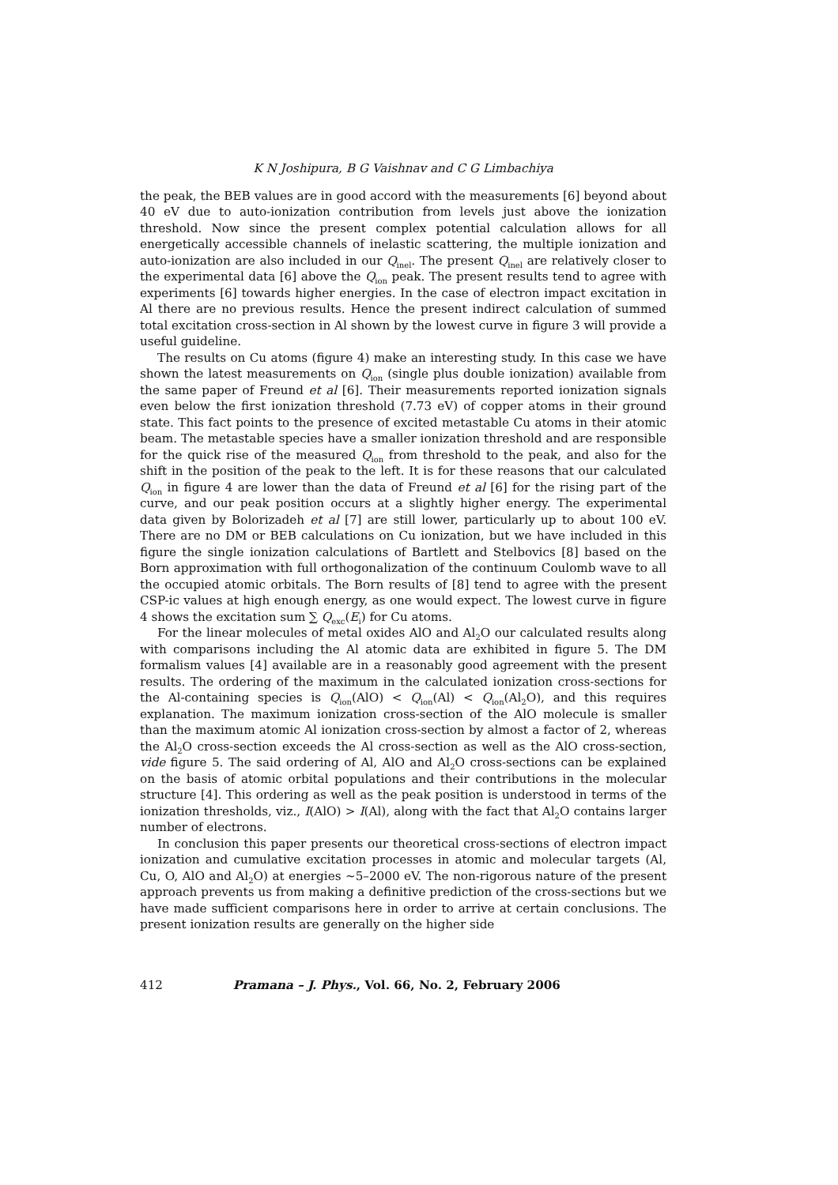K N Joshipura, B G Vaishnav and C G Limbachiya
the peak, the BEB values are in good accord with the measurements [6] beyond about 40 eV due to auto-ionization contribution from levels just above the ionization threshold. Now since the present complex potential calculation allows for all energetically accessible channels of inelastic scattering, the multiple ionization and auto-ionization are also included in our Q<sub>inel</sub>. The present Q<sub>inel</sub> are relatively closer to the experimental data [6] above the Q<sub>ion</sub> peak. The present results tend to agree with experiments [6] towards higher energies. In the case of electron impact excitation in Al there are no previous results. Hence the present indirect calculation of summed total excitation cross-section in Al shown by the lowest curve in figure 3 will provide a useful guideline.
The results on Cu atoms (figure 4) make an interesting study. In this case we have shown the latest measurements on Q<sub>ion</sub> (single plus double ionization) available from the same paper of Freund et al [6]. Their measurements reported ionization signals even below the first ionization threshold (7.73 eV) of copper atoms in their ground state. This fact points to the presence of excited metastable Cu atoms in their atomic beam. The metastable species have a smaller ionization threshold and are responsible for the quick rise of the measured Q<sub>ion</sub> from threshold to the peak, and also for the shift in the position of the peak to the left. It is for these reasons that our calculated Q<sub>ion</sub> in figure 4 are lower than the data of Freund et al [6] for the rising part of the curve, and our peak position occurs at a slightly higher energy. The experimental data given by Bolorizadeh et al [7] are still lower, particularly up to about 100 eV. There are no DM or BEB calculations on Cu ionization, but we have included in this figure the single ionization calculations of Bartlett and Stelbovics [8] based on the Born approximation with full orthogonalization of the continuum Coulomb wave to all the occupied atomic orbitals. The Born results of [8] tend to agree with the present CSP-ic values at high enough energy, as one would expect. The lowest curve in figure 4 shows the excitation sum ∑ Q<sub>exc</sub>(E<sub>i</sub>) for Cu atoms.
For the linear molecules of metal oxides AlO and Al<sub>2</sub>O our calculated results along with comparisons including the Al atomic data are exhibited in figure 5. The DM formalism values [4] available are in a reasonably good agreement with the present results. The ordering of the maximum in the calculated ionization cross-sections for the Al-containing species is Q<sub>ion</sub>(AlO) < Q<sub>ion</sub>(Al) < Q<sub>ion</sub>(Al<sub>2</sub>O), and this requires explanation. The maximum ionization cross-section of the AlO molecule is smaller than the maximum atomic Al ionization cross-section by almost a factor of 2, whereas the Al<sub>2</sub>O cross-section exceeds the Al cross-section as well as the AlO cross-section, vide figure 5. The said ordering of Al, AlO and Al<sub>2</sub>O cross-sections can be explained on the basis of atomic orbital populations and their contributions in the molecular structure [4]. This ordering as well as the peak position is understood in terms of the ionization thresholds, viz., I(AlO) > I(Al), along with the fact that Al<sub>2</sub>O contains larger number of electrons.
In conclusion this paper presents our theoretical cross-sections of electron impact ionization and cumulative excitation processes in atomic and molecular targets (Al, Cu, O, AlO and Al<sub>2</sub>O) at energies ∼5–2000 eV. The non-rigorous nature of the present approach prevents us from making a definitive prediction of the cross-sections but we have made sufficient comparisons here in order to arrive at certain conclusions. The present ionization results are generally on the higher side
412 Pramana – J. Phys., Vol. 66, No. 2, February 2006